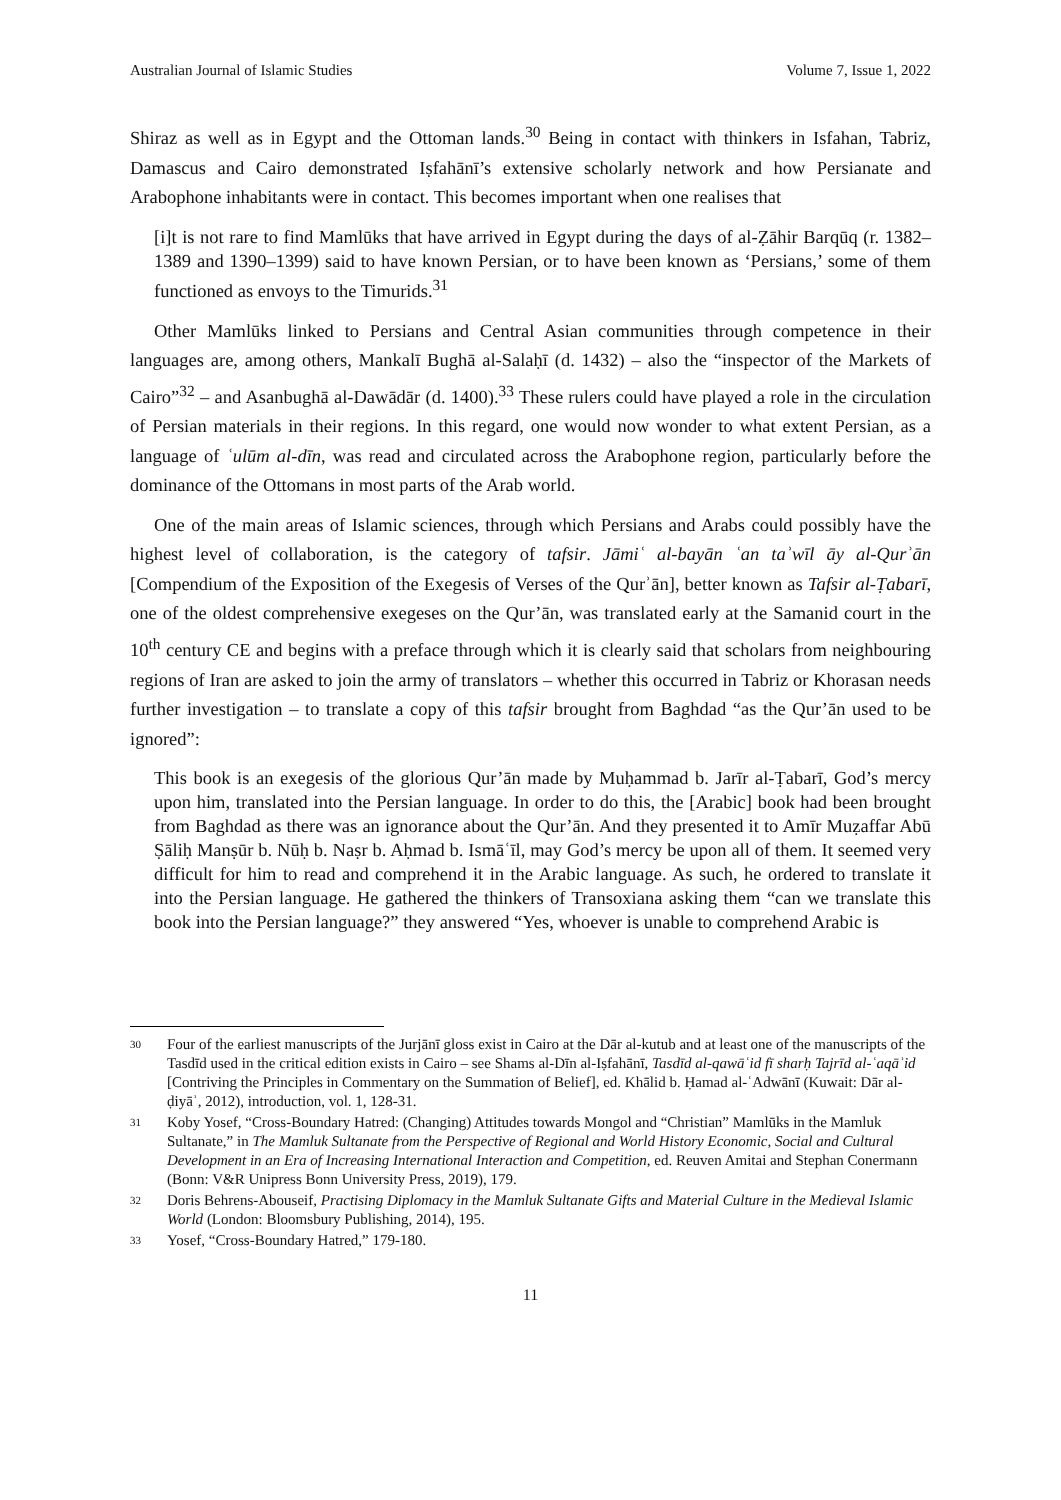Australian Journal of Islamic Studies Volume 7, Issue 1, 2022
Shiraz as well as in Egypt and the Ottoman lands.<sup>30</sup> Being in contact with thinkers in Isfahan, Tabriz, Damascus and Cairo demonstrated Iṣfahānī’s extensive scholarly network and how Persianate and Arabophone inhabitants were in contact. This becomes important when one realises that
[i]t is not rare to find Mamlūks that have arrived in Egypt during the days of al-Ẓāhir Barqūq (r. 1382–1389 and 1390–1399) said to have known Persian, or to have been known as ‘Persians,’ some of them functioned as envoys to the Timurids.<sup>31</sup>
Other Mamlūks linked to Persians and Central Asian communities through competence in their languages are, among others, Mankalī Bughā al-Salaḥī (d. 1432) – also the “inspector of the Markets of Cairo”<sup>32</sup> – and Asanbughā al-Dawādār (d. 1400).<sup>33</sup> These rulers could have played a role in the circulation of Persian materials in their regions. In this regard, one would now wonder to what extent Persian, as a language of ʿulūm al-dīn, was read and circulated across the Arabophone region, particularly before the dominance of the Ottomans in most parts of the Arab world.
One of the main areas of Islamic sciences, through which Persians and Arabs could possibly have the highest level of collaboration, is the category of tafsir. Jāmiʿ al-bayān ʿan taʾwīl āy al-Qurʾān [Compendium of the Exposition of the Exegesis of Verses of the Qurʾān], better known as Tafsir al-Ṭabarī, one of the oldest comprehensive exegeses on the Qur’ān, was translated early at the Samanid court in the 10<sup>th</sup> century CE and begins with a preface through which it is clearly said that scholars from neighbouring regions of Iran are asked to join the army of translators – whether this occurred in Tabriz or Khorasan needs further investigation – to translate a copy of this tafsir brought from Baghdad “as the Qur’ān used to be ignored”:
This book is an exegesis of the glorious Qur’ān made by Muḥammad b. Jarīr al-Ṭabarī, God’s mercy upon him, translated into the Persian language. In order to do this, the [Arabic] book had been brought from Baghdad as there was an ignorance about the Qur’ān. And they presented it to Amīr Muẓaffar Abū Ṣāliḥ Manṣūr b. Nūḥ b. Naṣr b. Aḥmad b. Ismāʿīl, may God’s mercy be upon all of them. It seemed very difficult for him to read and comprehend it in the Arabic language. As such, he ordered to translate it into the Persian language. He gathered the thinkers of Transoxiana asking them “can we translate this book into the Persian language?” they answered “Yes, whoever is unable to comprehend Arabic is
30 Four of the earliest manuscripts of the Jurjānī gloss exist in Cairo at the Dār al-kutub and at least one of the manuscripts of the Tasdīd used in the critical edition exists in Cairo – see Shams al-Dīn al-Iṣfahānī, Tasdīd al-qawāʿid fī sharḥ Tajrīd al-ʿaqāʾid [Contriving the Principles in Commentary on the Summation of Belief], ed. Khālid b. Ḥamad al-ʿAdwānī (Kuwait: Dār al-ḍiyāʾ, 2012), introduction, vol. 1, 128-31.
31 Koby Yosef, “Cross-Boundary Hatred: (Changing) Attitudes towards Mongol and “Christian” Mamlūks in the Mamluk Sultanate,” in The Mamluk Sultanate from the Perspective of Regional and World History Economic, Social and Cultural Development in an Era of Increasing International Interaction and Competition, ed. Reuven Amitai and Stephan Conermann (Bonn: V&R Unipress Bonn University Press, 2019), 179.
32 Doris Behrens-Abouseif, Practising Diplomacy in the Mamluk Sultanate Gifts and Material Culture in the Medieval Islamic World (London: Bloomsbury Publishing, 2014), 195.
33 Yosef, “Cross-Boundary Hatred,” 179-180.
11